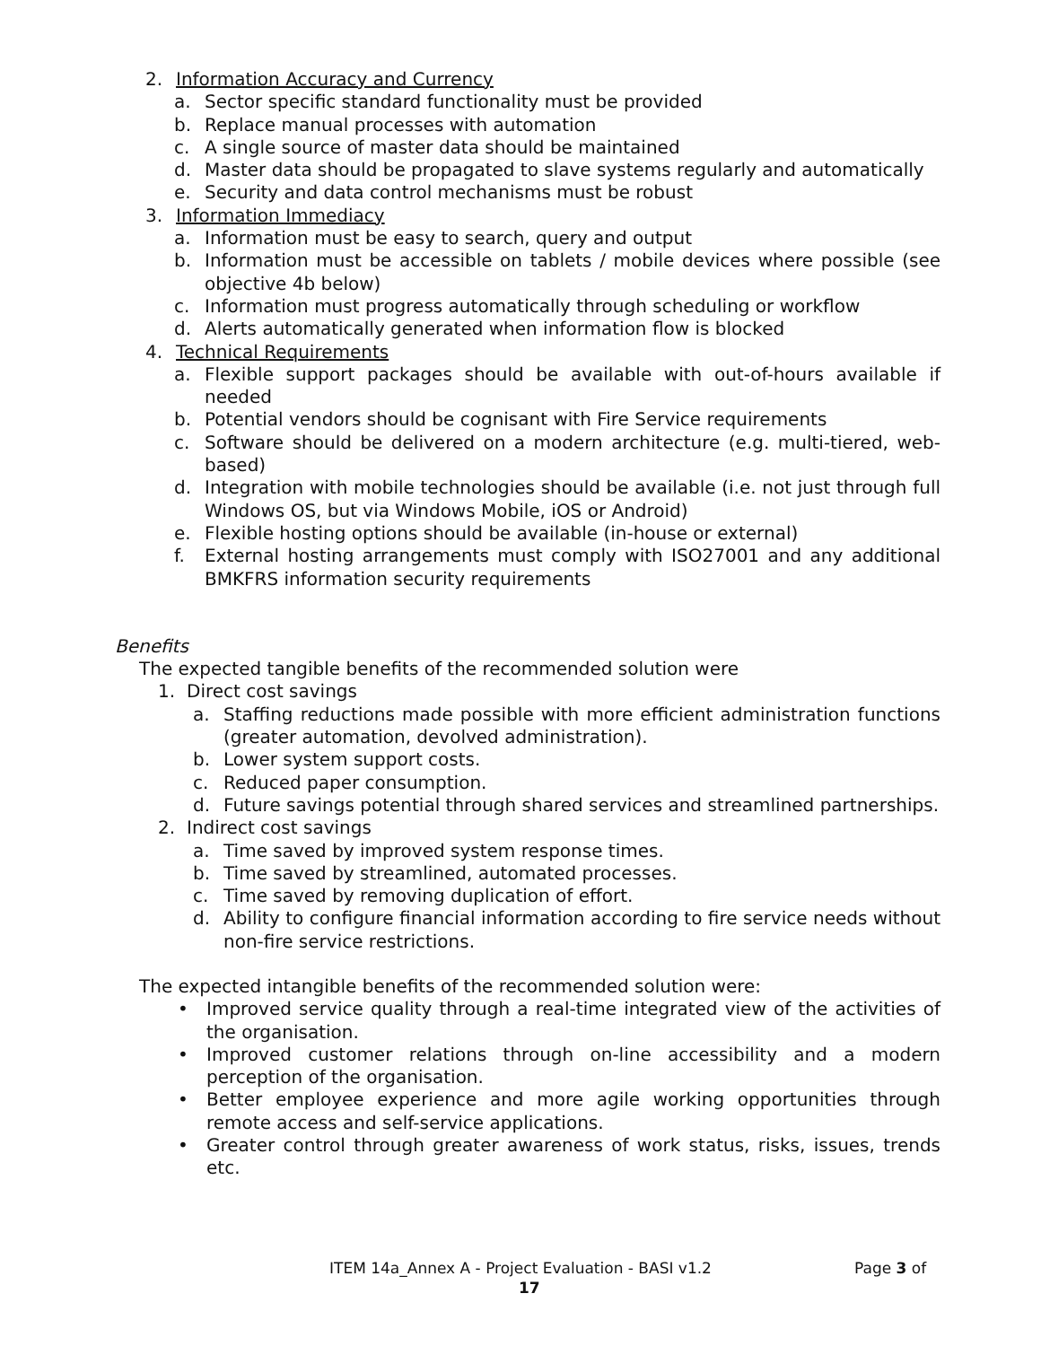2. Information Accuracy and Currency
a. Sector specific standard functionality must be provided
b. Replace manual processes with automation
c. A single source of master data should be maintained
d. Master data should be propagated to slave systems regularly and automatically
e. Security and data control mechanisms must be robust
3. Information Immediacy
a. Information must be easy to search, query and output
b. Information must be accessible on tablets / mobile devices where possible (see objective 4b below)
c. Information must progress automatically through scheduling or workflow
d. Alerts automatically generated when information flow is blocked
4. Technical Requirements
a. Flexible support packages should be available with out-of-hours available if needed
b. Potential vendors should be cognisant with Fire Service requirements
c. Software should be delivered on a modern architecture (e.g. multi-tiered, web-based)
d. Integration with mobile technologies should be available (i.e. not just through full Windows OS, but via Windows Mobile, iOS or Android)
e. Flexible hosting options should be available (in-house or external)
f. External hosting arrangements must comply with ISO27001 and any additional BMKFRS information security requirements
Benefits
The expected tangible benefits of the recommended solution were
1. Direct cost savings
a. Staffing reductions made possible with more efficient administration functions (greater automation, devolved administration).
b. Lower system support costs.
c. Reduced paper consumption.
d. Future savings potential through shared services and streamlined partnerships.
2. Indirect cost savings
a. Time saved by improved system response times.
b. Time saved by streamlined, automated processes.
c. Time saved by removing duplication of effort.
d. Ability to configure financial information according to fire service needs without non-fire service restrictions.
The expected intangible benefits of the recommended solution were:
• Improved service quality through a real-time integrated view of the activities of the organisation.
• Improved customer relations through on-line accessibility and a modern perception of the organisation.
• Better employee experience and more agile working opportunities through remote access and self-service applications.
• Greater control through greater awareness of work status, risks, issues, trends etc.
ITEM 14a_Annex A - Project Evaluation - BASI v1.2 Page 3 of
17